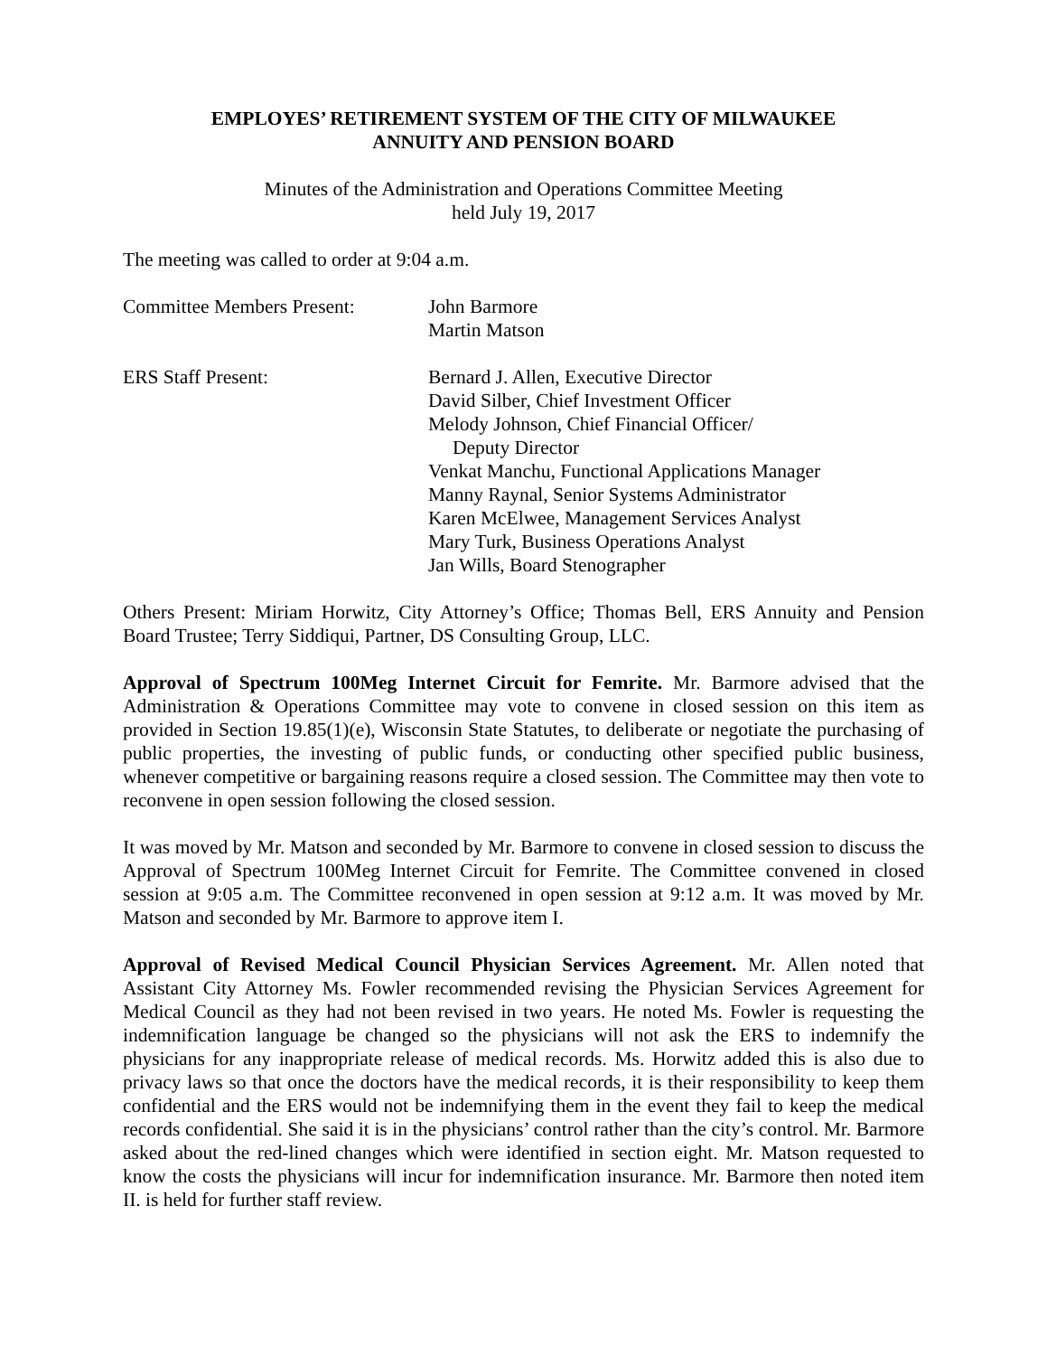EMPLOYES’ RETIREMENT SYSTEM OF THE CITY OF MILWAUKEE
ANNUITY AND PENSION BOARD
Minutes of the Administration and Operations Committee Meeting
held July 19, 2017
The meeting was called to order at 9:04 a.m.
| Committee Members Present: | John Barmore Martin Matson |
| ERS Staff Present: | Bernard J. Allen, Executive Director David Silber, Chief Investment Officer Melody Johnson, Chief Financial Officer/ Deputy Director Venkat Manchu, Functional Applications Manager Manny Raynal, Senior Systems Administrator Karen McElwee, Management Services Analyst Mary Turk, Business Operations Analyst Jan Wills, Board Stenographer |
Others Present: Miriam Horwitz, City Attorney’s Office; Thomas Bell, ERS Annuity and Pension Board Trustee; Terry Siddiqui, Partner, DS Consulting Group, LLC.
Approval of Spectrum 100Meg Internet Circuit for Femrite. Mr. Barmore advised that the Administration & Operations Committee may vote to convene in closed session on this item as provided in Section 19.85(1)(e), Wisconsin State Statutes, to deliberate or negotiate the purchasing of public properties, the investing of public funds, or conducting other specified public business, whenever competitive or bargaining reasons require a closed session. The Committee may then vote to reconvene in open session following the closed session.
It was moved by Mr. Matson and seconded by Mr. Barmore to convene in closed session to discuss the Approval of Spectrum 100Meg Internet Circuit for Femrite. The Committee convened in closed session at 9:05 a.m. The Committee reconvened in open session at 9:12 a.m. It was moved by Mr. Matson and seconded by Mr. Barmore to approve item I.
Approval of Revised Medical Council Physician Services Agreement. Mr. Allen noted that Assistant City Attorney Ms. Fowler recommended revising the Physician Services Agreement for Medical Council as they had not been revised in two years. He noted Ms. Fowler is requesting the indemnification language be changed so the physicians will not ask the ERS to indemnify the physicians for any inappropriate release of medical records. Ms. Horwitz added this is also due to privacy laws so that once the doctors have the medical records, it is their responsibility to keep them confidential and the ERS would not be indemnifying them in the event they fail to keep the medical records confidential. She said it is in the physicians’ control rather than the city’s control. Mr. Barmore asked about the red-lined changes which were identified in section eight. Mr. Matson requested to know the costs the physicians will incur for indemnification insurance. Mr. Barmore then noted item II. is held for further staff review.